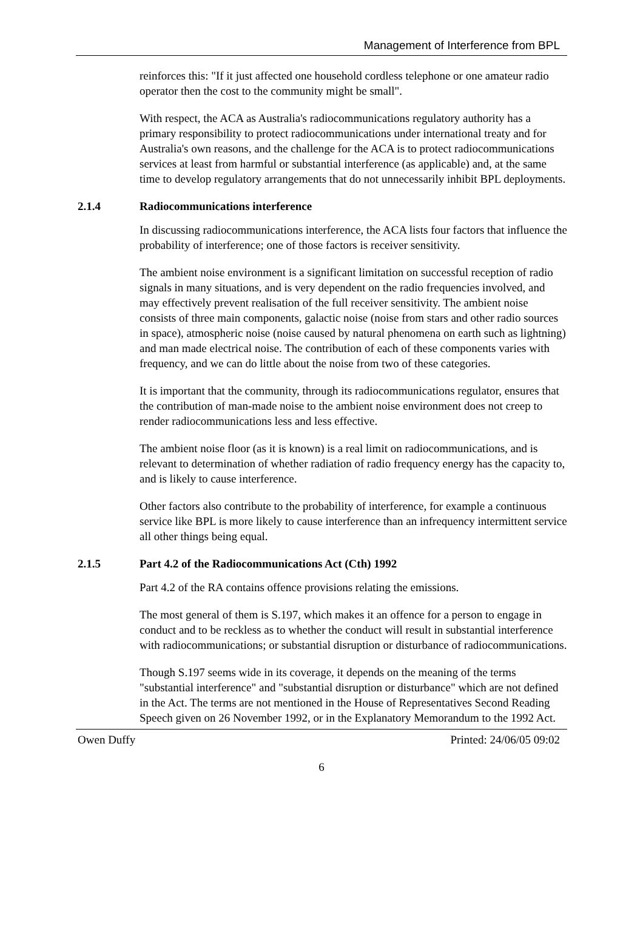Management of Interference from BPL
reinforces this: "If it just affected one household cordless telephone or one amateur radio operator then the cost to the community might be small".
With respect, the ACA as Australia's radiocommunications regulatory authority has a primary responsibility to protect radiocommunications under international treaty and for Australia's own reasons, and the challenge for the ACA is to protect radiocommunications services at least from harmful or substantial interference (as applicable) and, at the same time to develop regulatory arrangements that do not unnecessarily inhibit BPL deployments.
2.1.4 Radiocommunications interference
In discussing radiocommunications interference, the ACA lists four factors that influence the probability of interference; one of those factors is receiver sensitivity.
The ambient noise environment is a significant limitation on successful reception of radio signals in many situations, and is very dependent on the radio frequencies involved, and may effectively prevent realisation of the full receiver sensitivity. The ambient noise consists of three main components, galactic noise (noise from stars and other radio sources in space), atmospheric noise (noise caused by natural phenomena on earth such as lightning) and man made electrical noise. The contribution of each of these components varies with frequency, and we can do little about the noise from two of these categories.
It is important that the community, through its radiocommunications regulator, ensures that the contribution of man-made noise to the ambient noise environment does not creep to render radiocommunications less and less effective.
The ambient noise floor (as it is known) is a real limit on radiocommunications, and is relevant to determination of whether radiation of radio frequency energy has the capacity to, and is likely to cause interference.
Other factors also contribute to the probability of interference, for example a continuous service like BPL is more likely to cause interference than an infrequency intermittent service all other things being equal.
2.1.5 Part 4.2 of the Radiocommunications Act (Cth) 1992
Part 4.2 of the RA contains offence provisions relating the emissions.
The most general of them is S.197, which makes it an offence for a person to engage in conduct and to be reckless as to whether the conduct will result in substantial interference with radiocommunications; or substantial disruption or disturbance of radiocommunications.
Though S.197 seems wide in its coverage, it depends on the meaning of the terms "substantial interference" and "substantial disruption or disturbance" which are not defined in the Act. The terms are not mentioned in the House of Representatives Second Reading Speech given on 26 November 1992, or in the Explanatory Memorandum to the 1992 Act.
Owen Duffy Printed: 24/06/05 09:02
6